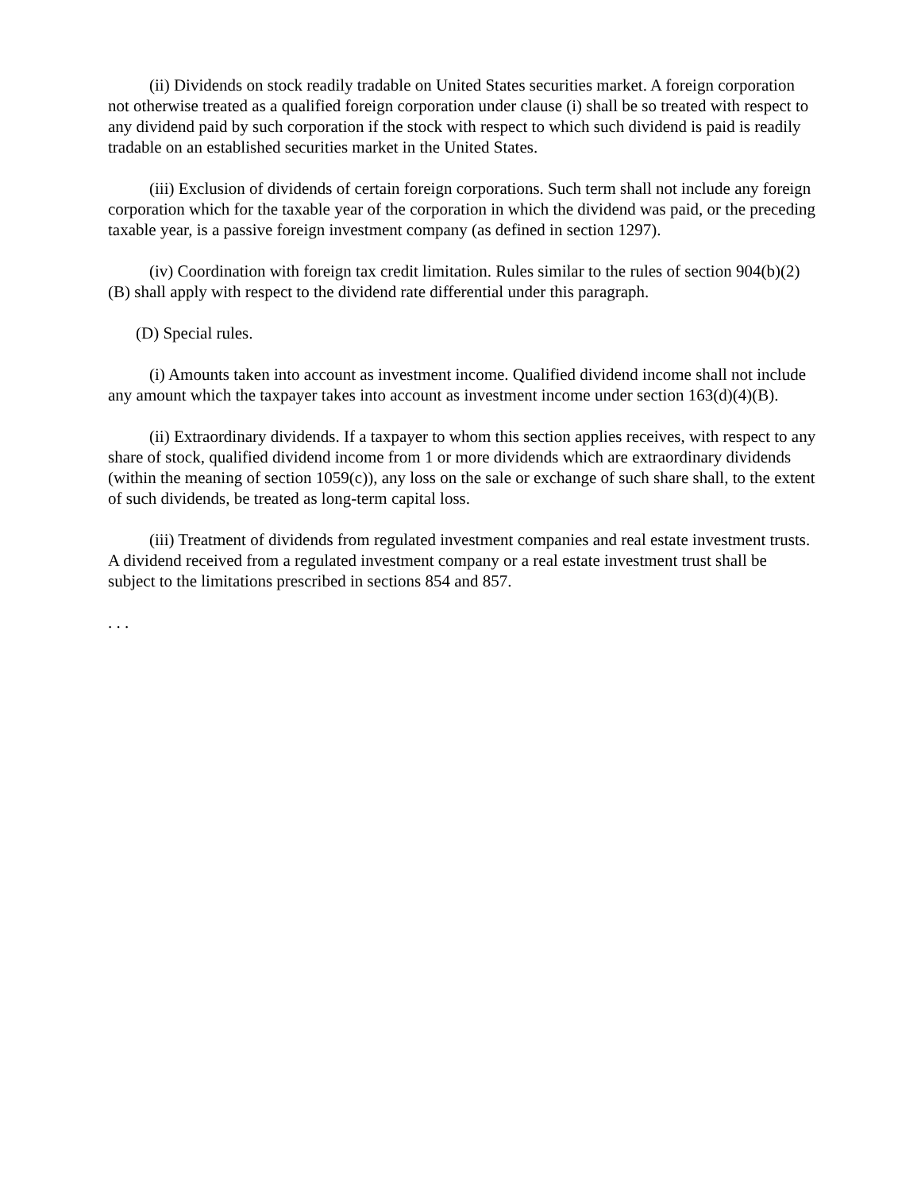(ii) Dividends on stock readily tradable on United States securities market. A foreign corporation not otherwise treated as a qualified foreign corporation under clause (i) shall be so treated with respect to any dividend paid by such corporation if the stock with respect to which such dividend is paid is readily tradable on an established securities market in the United States.
(iii) Exclusion of dividends of certain foreign corporations. Such term shall not include any foreign corporation which for the taxable year of the corporation in which the dividend was paid, or the preceding taxable year, is a passive foreign investment company (as defined in section 1297).
(iv) Coordination with foreign tax credit limitation. Rules similar to the rules of section 904(b)(2)(B) shall apply with respect to the dividend rate differential under this paragraph.
(D) Special rules.
(i) Amounts taken into account as investment income. Qualified dividend income shall not include any amount which the taxpayer takes into account as investment income under section 163(d)(4)(B).
(ii) Extraordinary dividends. If a taxpayer to whom this section applies receives, with respect to any share of stock, qualified dividend income from 1 or more dividends which are extraordinary dividends (within the meaning of section 1059(c)), any loss on the sale or exchange of such share shall, to the extent of such dividends, be treated as long-term capital loss.
(iii) Treatment of dividends from regulated investment companies and real estate investment trusts. A dividend received from a regulated investment company or a real estate investment trust shall be subject to the limitations prescribed in sections 854 and 857.
. . .